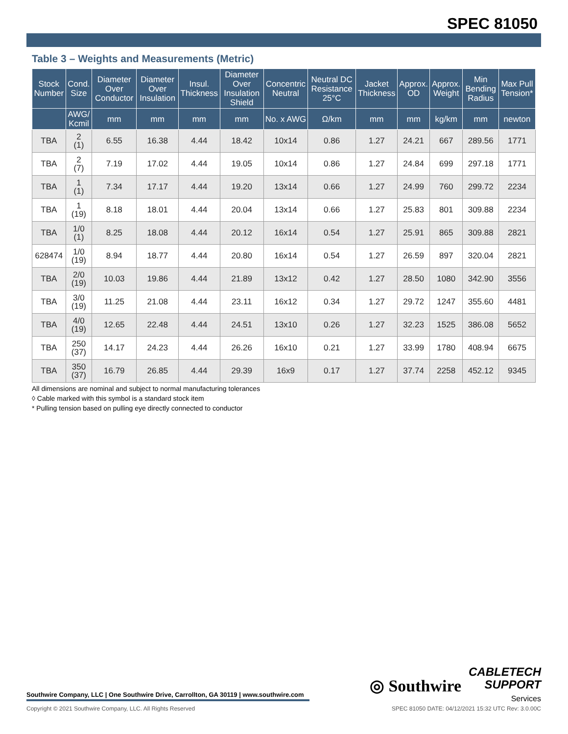SPEC 81050
Table 3 – Weights and Measurements (Metric)
| Stock Number | Cond. Size | Diameter Over Conductor | Diameter Over Insulation | Insul. Thickness | Diameter Over Insulation Shield | Concentric Neutral | Neutral DC Resistance 25°C | Jacket Thickness | Approx. OD | Approx. Weight | Min Bending Radius | Max Pull Tension* |
| --- | --- | --- | --- | --- | --- | --- | --- | --- | --- | --- | --- | --- |
| | AWG/ Kcmil | mm | mm | mm | mm | No. x AWG | Ω/km | mm | mm | kg/km | mm | newton |
| TBA | 2 (1) | 6.55 | 16.38 | 4.44 | 18.42 | 10x14 | 0.86 | 1.27 | 24.21 | 667 | 289.56 | 1771 |
| TBA | 2 (7) | 7.19 | 17.02 | 4.44 | 19.05 | 10x14 | 0.86 | 1.27 | 24.84 | 699 | 297.18 | 1771 |
| TBA | 1 (1) | 7.34 | 17.17 | 4.44 | 19.20 | 13x14 | 0.66 | 1.27 | 24.99 | 760 | 299.72 | 2234 |
| TBA | 1 (19) | 8.18 | 18.01 | 4.44 | 20.04 | 13x14 | 0.66 | 1.27 | 25.83 | 801 | 309.88 | 2234 |
| TBA | 1/0 (1) | 8.25 | 18.08 | 4.44 | 20.12 | 16x14 | 0.54 | 1.27 | 25.91 | 865 | 309.88 | 2821 |
| 628474 | 1/0 (19) | 8.94 | 18.77 | 4.44 | 20.80 | 16x14 | 0.54 | 1.27 | 26.59 | 897 | 320.04 | 2821 |
| TBA | 2/0 (19) | 10.03 | 19.86 | 4.44 | 21.89 | 13x12 | 0.42 | 1.27 | 28.50 | 1080 | 342.90 | 3556 |
| TBA | 3/0 (19) | 11.25 | 21.08 | 4.44 | 23.11 | 16x12 | 0.34 | 1.27 | 29.72 | 1247 | 355.60 | 4481 |
| TBA | 4/0 (19) | 12.65 | 22.48 | 4.44 | 24.51 | 13x10 | 0.26 | 1.27 | 32.23 | 1525 | 386.08 | 5652 |
| TBA | 250 (37) | 14.17 | 24.23 | 4.44 | 26.26 | 16x10 | 0.21 | 1.27 | 33.99 | 1780 | 408.94 | 6675 |
| TBA | 350 (37) | 16.79 | 26.85 | 4.44 | 29.39 | 16x9 | 0.17 | 1.27 | 37.74 | 2258 | 452.12 | 9345 |
All dimensions are nominal and subject to normal manufacturing tolerances
◊ Cable marked with this symbol is a standard stock item
* Pulling tension based on pulling eye directly connected to conductor
◎ Southwire CABLETECH
SUPPORT
Services
Southwire Company, LLC | One Southwire Drive, Carrollton, GA 30119 | www.southwire.com
Copyright © 2021 Southwire Company, LLC. All Rights Reserved SPEC 81050 DATE: 04/12/2021 15:32 UTC Rev: 3.0.00C